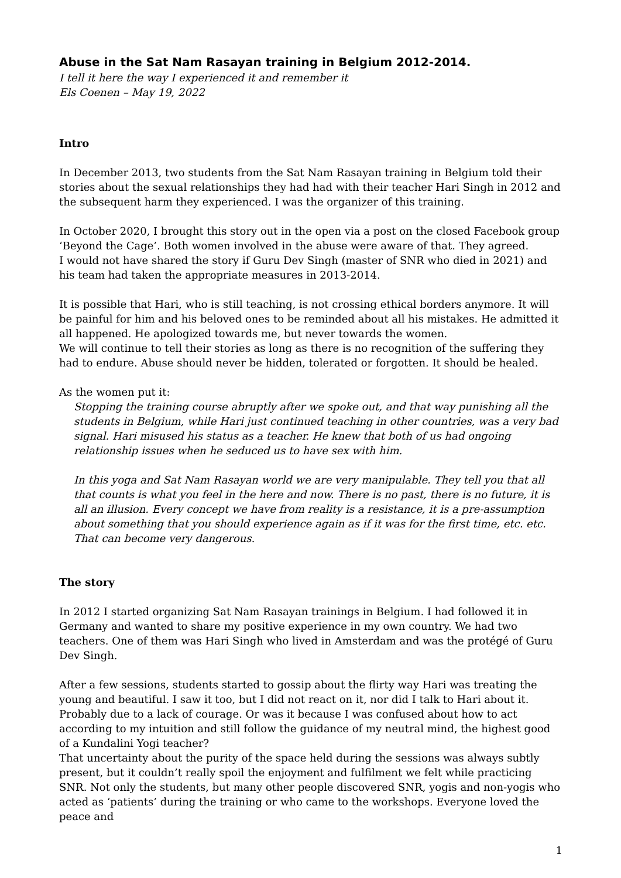Abuse in the Sat Nam Rasayan training in Belgium 2012-2014.
I tell it here the way I experienced it and remember it
Els Coenen – May 19, 2022
Intro
In December 2013, two students from the Sat Nam Rasayan training in Belgium told their stories about the sexual relationships they had had with their teacher Hari Singh in 2012 and the subsequent harm they experienced. I was the organizer of this training.
In October 2020, I brought this story out in the open via a post on the closed Facebook group ‘Beyond the Cage’. Both women involved in the abuse were aware of that. They agreed.
I would not have shared the story if Guru Dev Singh (master of SNR who died in 2021) and his team had taken the appropriate measures in 2013-2014.
It is possible that Hari, who is still teaching, is not crossing ethical borders anymore. It will be painful for him and his beloved ones to be reminded about all his mistakes. He admitted it all happened. He apologized towards me, but never towards the women.
We will continue to tell their stories as long as there is no recognition of the suffering they had to endure. Abuse should never be hidden, tolerated or forgotten. It should be healed.
As the women put it:
Stopping the training course abruptly after we spoke out, and that way punishing all the students in Belgium, while Hari just continued teaching in other countries, was a very bad signal. Hari misused his status as a teacher. He knew that both of us had ongoing relationship issues when he seduced us to have sex with him.
In this yoga and Sat Nam Rasayan world we are very manipulable. They tell you that all that counts is what you feel in the here and now. There is no past, there is no future, it is all an illusion. Every concept we have from reality is a resistance, it is a pre-assumption about something that you should experience again as if it was for the first time, etc. etc. That can become very dangerous.
The story
In 2012 I started organizing Sat Nam Rasayan trainings in Belgium. I had followed it in Germany and wanted to share my positive experience in my own country. We had two teachers. One of them was Hari Singh who lived in Amsterdam and was the protégé of Guru Dev Singh.
After a few sessions, students started to gossip about the flirty way Hari was treating the young and beautiful. I saw it too, but I did not react on it, nor did I talk to Hari about it. Probably due to a lack of courage. Or was it because I was confused about how to act according to my intuition and still follow the guidance of my neutral mind, the highest good of a Kundalini Yogi teacher?
That uncertainty about the purity of the space held during the sessions was always subtly present, but it couldn’t really spoil the enjoyment and fulfilment we felt while practicing SNR. Not only the students, but many other people discovered SNR, yogis and non-yogis who acted as ‘patients’ during the training or who came to the workshops. Everyone loved the peace and
1